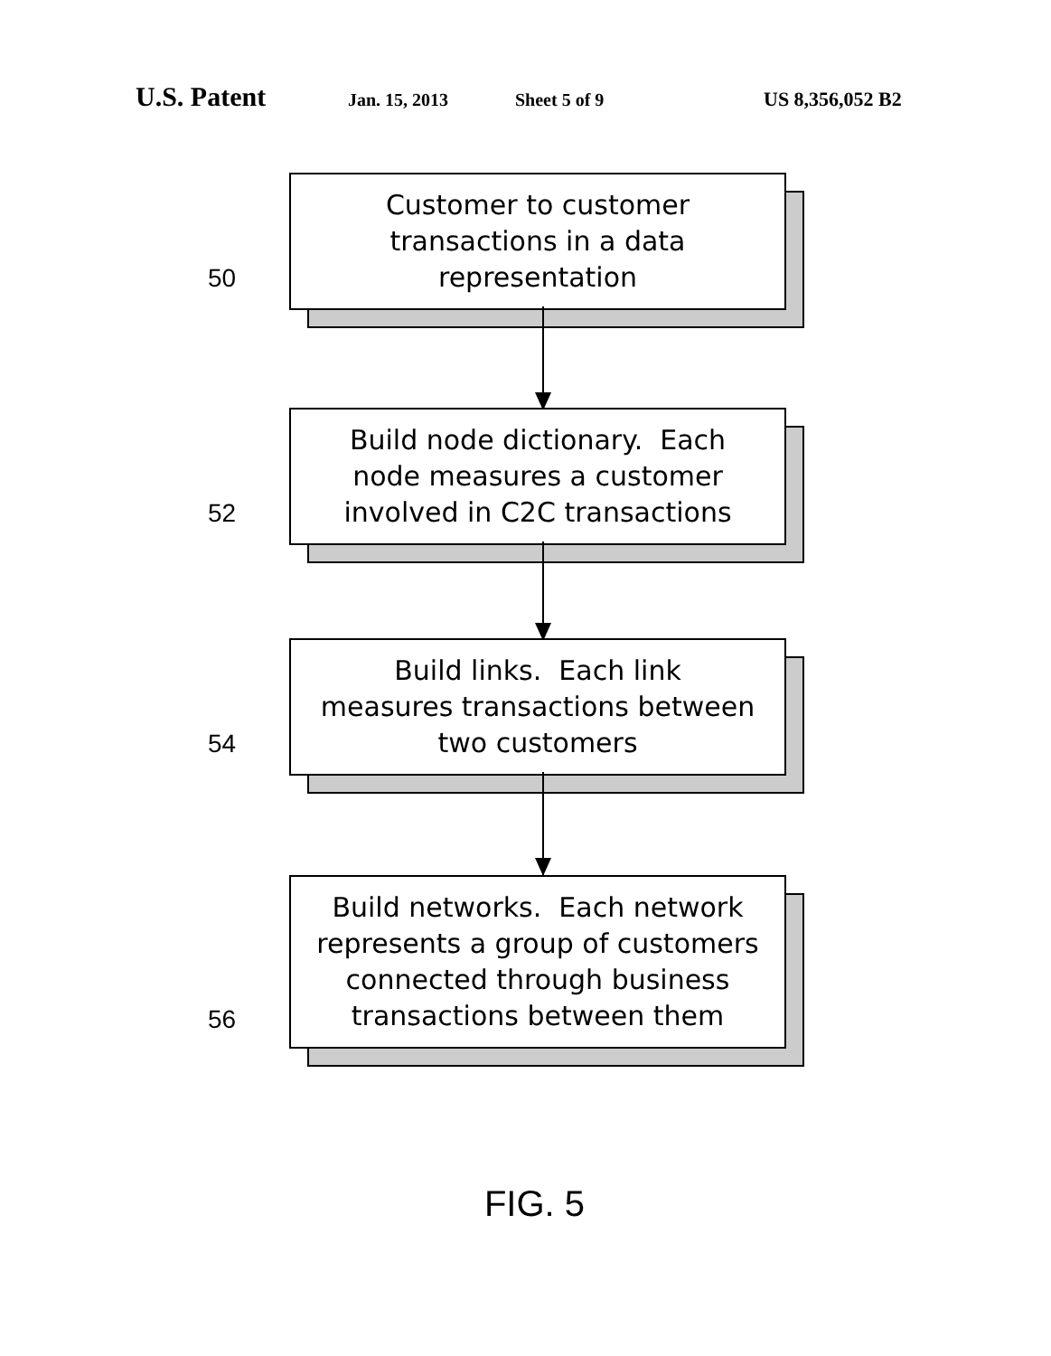U.S. Patent Jan. 15, 2013 Sheet 5 of 9 US 8,356,052 B2
50
Customer to customer
transactions in a data
representation
52
Build node dictionary. Each
node measures a customer
involved in C2C transactions
54
Build links. Each link
measures transactions between
two customers
56
Build networks. Each network
represents a group of customers
connected through business
transactions between them
FIG. 5